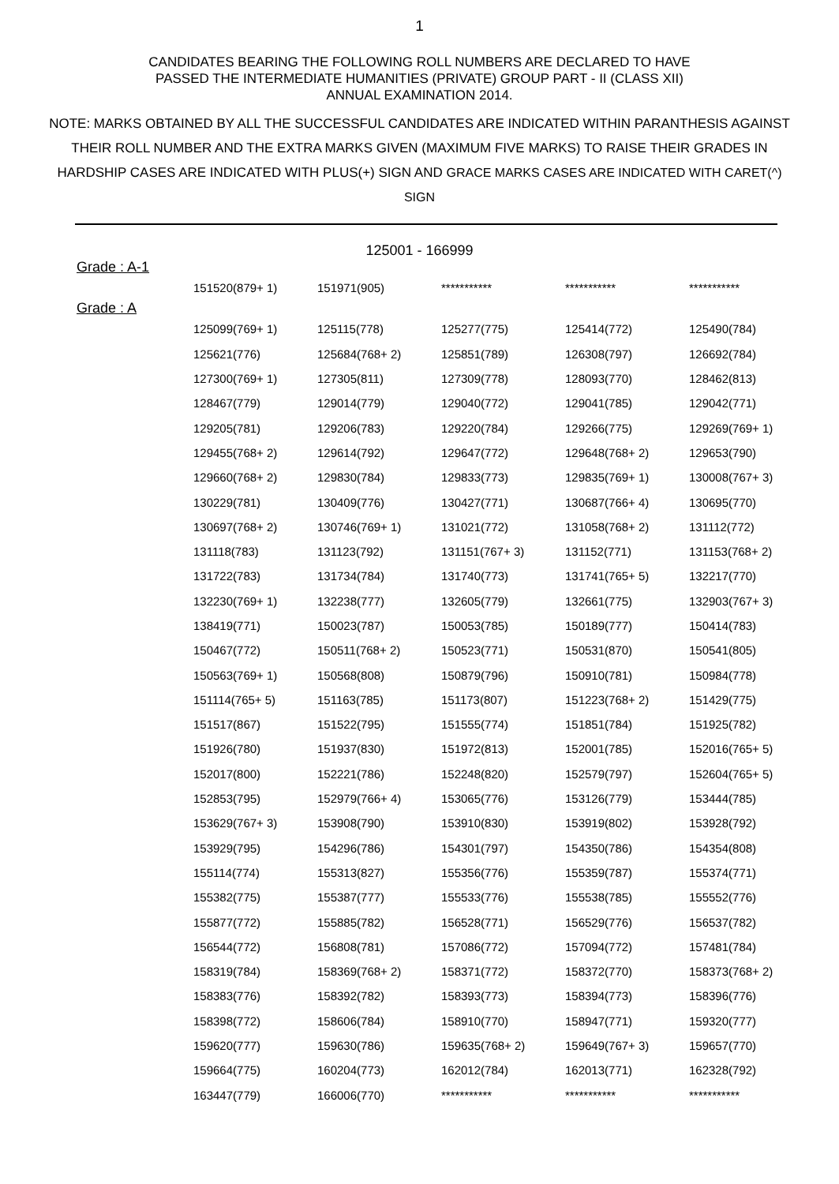1
CANDIDATES BEARING THE FOLLOWING ROLL NUMBERS ARE DECLARED TO HAVE
PASSED THE INTERMEDIATE HUMANITIES (PRIVATE) GROUP PART - II (CLASS XII)
ANNUAL EXAMINATION 2014.
NOTE: MARKS OBTAINED BY ALL THE SUCCESSFUL CANDIDATES ARE INDICATED WITHIN PARANTHESIS AGAINST THEIR ROLL NUMBER AND THE EXTRA MARKS GIVEN (MAXIMUM FIVE MARKS) TO RAISE THEIR GRADES IN HARDSHIP CASES ARE INDICATED WITH PLUS(+) SIGN AND GRACE MARKS CASES ARE INDICATED WITH CARET(^) SIGN
125001 - 166999
Grade : A-1
| 151520(879+ 1) | 151971(905) | *********** | *********** | *********** |
Grade : A
| 125099(769+ 1) | 125115(778) | 125277(775) | 125414(772) | 125490(784) |
| 125621(776) | 125684(768+ 2) | 125851(789) | 126308(797) | 126692(784) |
| 127300(769+ 1) | 127305(811) | 127309(778) | 128093(770) | 128462(813) |
| 128467(779) | 129014(779) | 129040(772) | 129041(785) | 129042(771) |
| 129205(781) | 129206(783) | 129220(784) | 129266(775) | 129269(769+ 1) |
| 129455(768+ 2) | 129614(792) | 129647(772) | 129648(768+ 2) | 129653(790) |
| 129660(768+ 2) | 129830(784) | 129833(773) | 129835(769+ 1) | 130008(767+ 3) |
| 130229(781) | 130409(776) | 130427(771) | 130687(766+ 4) | 130695(770) |
| 130697(768+ 2) | 130746(769+ 1) | 131021(772) | 131058(768+ 2) | 131112(772) |
| 131118(783) | 131123(792) | 131151(767+ 3) | 131152(771) | 131153(768+ 2) |
| 131722(783) | 131734(784) | 131740(773) | 131741(765+ 5) | 132217(770) |
| 132230(769+ 1) | 132238(777) | 132605(779) | 132661(775) | 132903(767+ 3) |
| 138419(771) | 150023(787) | 150053(785) | 150189(777) | 150414(783) |
| 150467(772) | 150511(768+ 2) | 150523(771) | 150531(870) | 150541(805) |
| 150563(769+ 1) | 150568(808) | 150879(796) | 150910(781) | 150984(778) |
| 151114(765+ 5) | 151163(785) | 151173(807) | 151223(768+ 2) | 151429(775) |
| 151517(867) | 151522(795) | 151555(774) | 151851(784) | 151925(782) |
| 151926(780) | 151937(830) | 151972(813) | 152001(785) | 152016(765+ 5) |
| 152017(800) | 152221(786) | 152248(820) | 152579(797) | 152604(765+ 5) |
| 152853(795) | 152979(766+ 4) | 153065(776) | 153126(779) | 153444(785) |
| 153629(767+ 3) | 153908(790) | 153910(830) | 153919(802) | 153928(792) |
| 153929(795) | 154296(786) | 154301(797) | 154350(786) | 154354(808) |
| 155114(774) | 155313(827) | 155356(776) | 155359(787) | 155374(771) |
| 155382(775) | 155387(777) | 155533(776) | 155538(785) | 155552(776) |
| 155877(772) | 155885(782) | 156528(771) | 156529(776) | 156537(782) |
| 156544(772) | 156808(781) | 157086(772) | 157094(772) | 157481(784) |
| 158319(784) | 158369(768+ 2) | 158371(772) | 158372(770) | 158373(768+ 2) |
| 158383(776) | 158392(782) | 158393(773) | 158394(773) | 158396(776) |
| 158398(772) | 158606(784) | 158910(770) | 158947(771) | 159320(777) |
| 159620(777) | 159630(786) | 159635(768+ 2) | 159649(767+ 3) | 159657(770) |
| 159664(775) | 160204(773) | 162012(784) | 162013(771) | 162328(792) |
| 163447(779) | 166006(770) | *********** | *********** | *********** |